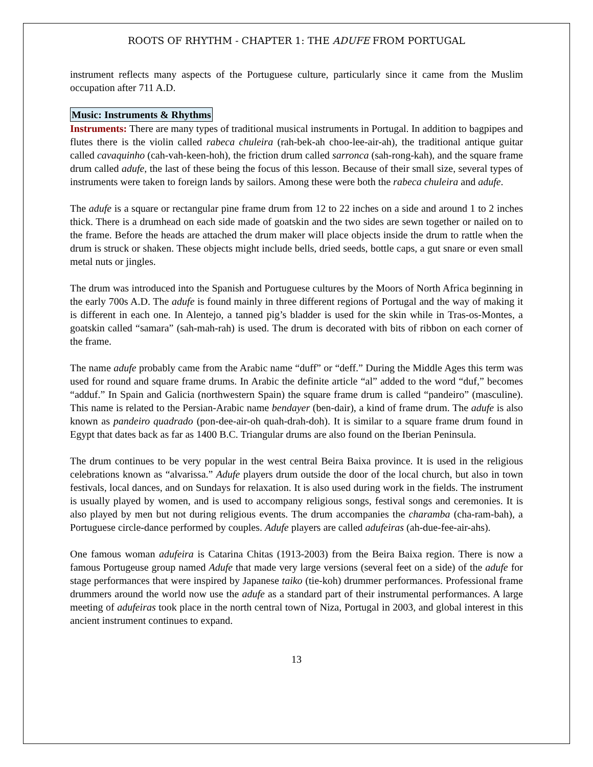ROOTS OF RHYTHM - CHAPTER 1: THE ADUFE FROM PORTUGAL
instrument reflects many aspects of the Portuguese culture, particularly since it came from the Muslim occupation after 711 A.D.
Music: Instruments & Rhythms
Instruments: There are many types of traditional musical instruments in Portugal. In addition to bagpipes and flutes there is the violin called rabeca chuleira (rah-bek-ah choo-lee-air-ah), the traditional antique guitar called cavaquinho (cah-vah-keen-hoh), the friction drum called sarronca (sah-rong-kah), and the square frame drum called adufe, the last of these being the focus of this lesson. Because of their small size, several types of instruments were taken to foreign lands by sailors. Among these were both the rabeca chuleira and adufe.
The adufe is a square or rectangular pine frame drum from 12 to 22 inches on a side and around 1 to 2 inches thick. There is a drumhead on each side made of goatskin and the two sides are sewn together or nailed on to the frame. Before the heads are attached the drum maker will place objects inside the drum to rattle when the drum is struck or shaken. These objects might include bells, dried seeds, bottle caps, a gut snare or even small metal nuts or jingles.
The drum was introduced into the Spanish and Portuguese cultures by the Moors of North Africa beginning in the early 700s A.D. The adufe is found mainly in three different regions of Portugal and the way of making it is different in each one. In Alentejo, a tanned pig’s bladder is used for the skin while in Tras-os-Montes, a goatskin called “samara” (sah-mah-rah) is used. The drum is decorated with bits of ribbon on each corner of the frame.
The name adufe probably came from the Arabic name “duff” or “deff.” During the Middle Ages this term was used for round and square frame drums. In Arabic the definite article “al” added to the word “duf,” becomes “adduf.” In Spain and Galicia (northwestern Spain) the square frame drum is called “pandeiro” (masculine). This name is related to the Persian-Arabic name bendayer (ben-dair), a kind of frame drum. The adufe is also known as pandeiro quadrado (pon-dee-air-oh quah-drah-doh). It is similar to a square frame drum found in Egypt that dates back as far as 1400 B.C. Triangular drums are also found on the Iberian Peninsula.
The drum continues to be very popular in the west central Beira Baixa province. It is used in the religious celebrations known as “alvarissa.” Adufe players drum outside the door of the local church, but also in town festivals, local dances, and on Sundays for relaxation. It is also used during work in the fields. The instrument is usually played by women, and is used to accompany religious songs, festival songs and ceremonies. It is also played by men but not during religious events. The drum accompanies the charamba (cha-ram-bah), a Portuguese circle-dance performed by couples. Adufe players are called adufeiras (ah-due-fee-air-ahs).
One famous woman adufeira is Catarina Chitas (1913-2003) from the Beira Baixa region. There is now a famous Portugeuse group named Adufe that made very large versions (several feet on a side) of the adufe for stage performances that were inspired by Japanese taiko (tie-koh) drummer performances. Professional frame drummers around the world now use the adufe as a standard part of their instrumental performances. A large meeting of adufeiras took place in the north central town of Niza, Portugal in 2003, and global interest in this ancient instrument continues to expand.
13